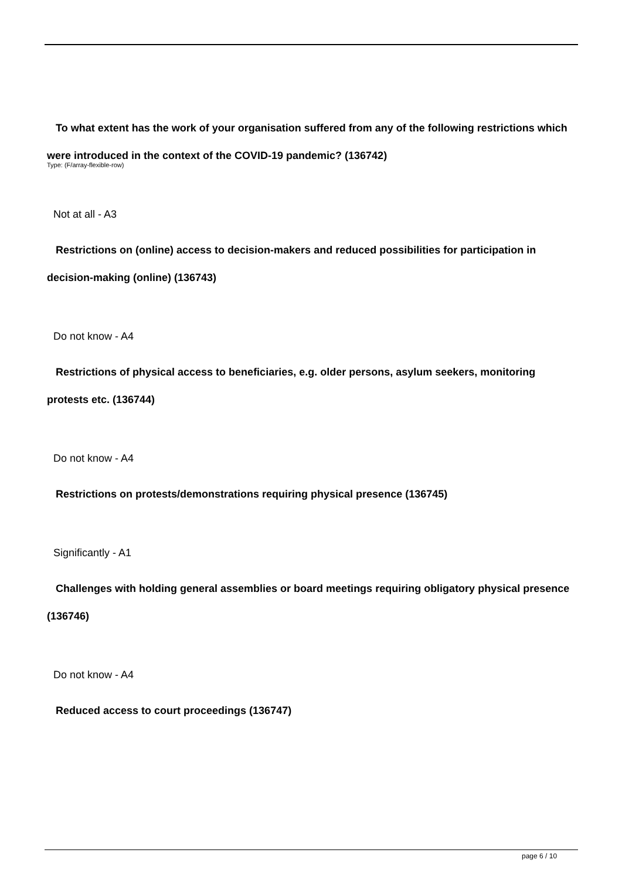To what extent has the work of your organisation suffered from any of the following restrictions which were introduced in the context of the COVID-19 pandemic? (136742)
Type: (F/array-flexible-row)
Not at all - A3
Restrictions on (online) access to decision-makers and reduced possibilities for participation in decision-making (online) (136743)
Do not know - A4
Restrictions of physical access to beneficiaries, e.g. older persons, asylum seekers, monitoring protests etc. (136744)
Do not know - A4
Restrictions on protests/demonstrations requiring physical presence (136745)
Significantly - A1
Challenges with holding general assemblies or board meetings requiring obligatory physical presence (136746)
Do not know - A4
Reduced access to court proceedings (136747)
page 6 / 10